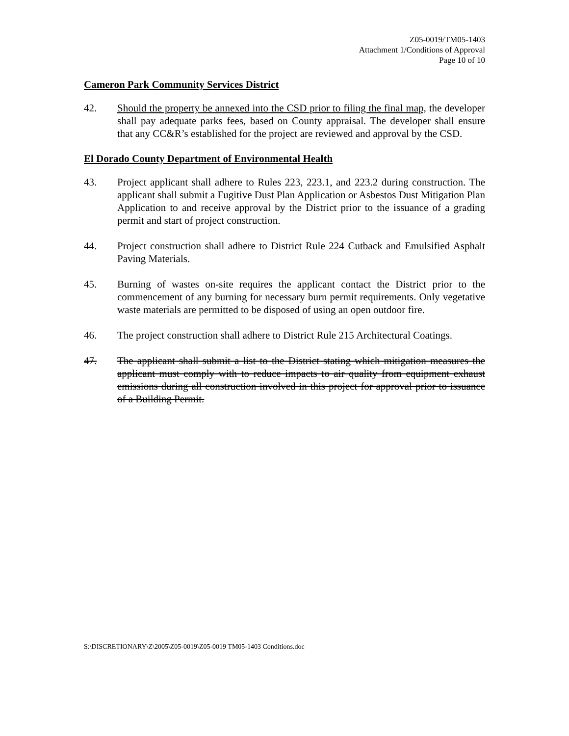Z05-0019/TM05-1403
Attachment 1/Conditions of Approval
Page 10 of 10
Cameron Park Community Services District
42. Should the property be annexed into the CSD prior to filing the final map, the developer shall pay adequate parks fees, based on County appraisal. The developer shall ensure that any CC&R’s established for the project are reviewed and approval by the CSD.
El Dorado County Department of Environmental Health
43. Project applicant shall adhere to Rules 223, 223.1, and 223.2 during construction. The applicant shall submit a Fugitive Dust Plan Application or Asbestos Dust Mitigation Plan Application to and receive approval by the District prior to the issuance of a grading permit and start of project construction.
44. Project construction shall adhere to District Rule 224 Cutback and Emulsified Asphalt Paving Materials.
45. Burning of wastes on-site requires the applicant contact the District prior to the commencement of any burning for necessary burn permit requirements. Only vegetative waste materials are permitted to be disposed of using an open outdoor fire.
46. The project construction shall adhere to District Rule 215 Architectural Coatings.
47. The applicant shall submit a list to the District stating which mitigation measures the applicant must comply with to reduce impacts to air quality from equipment exhaust emissions during all construction involved in this project for approval prior to issuance of a Building Permit.
S:\DISCRETIONARY\Z\2005\Z05-0019\Z05-0019 TM05-1403 Conditions.doc